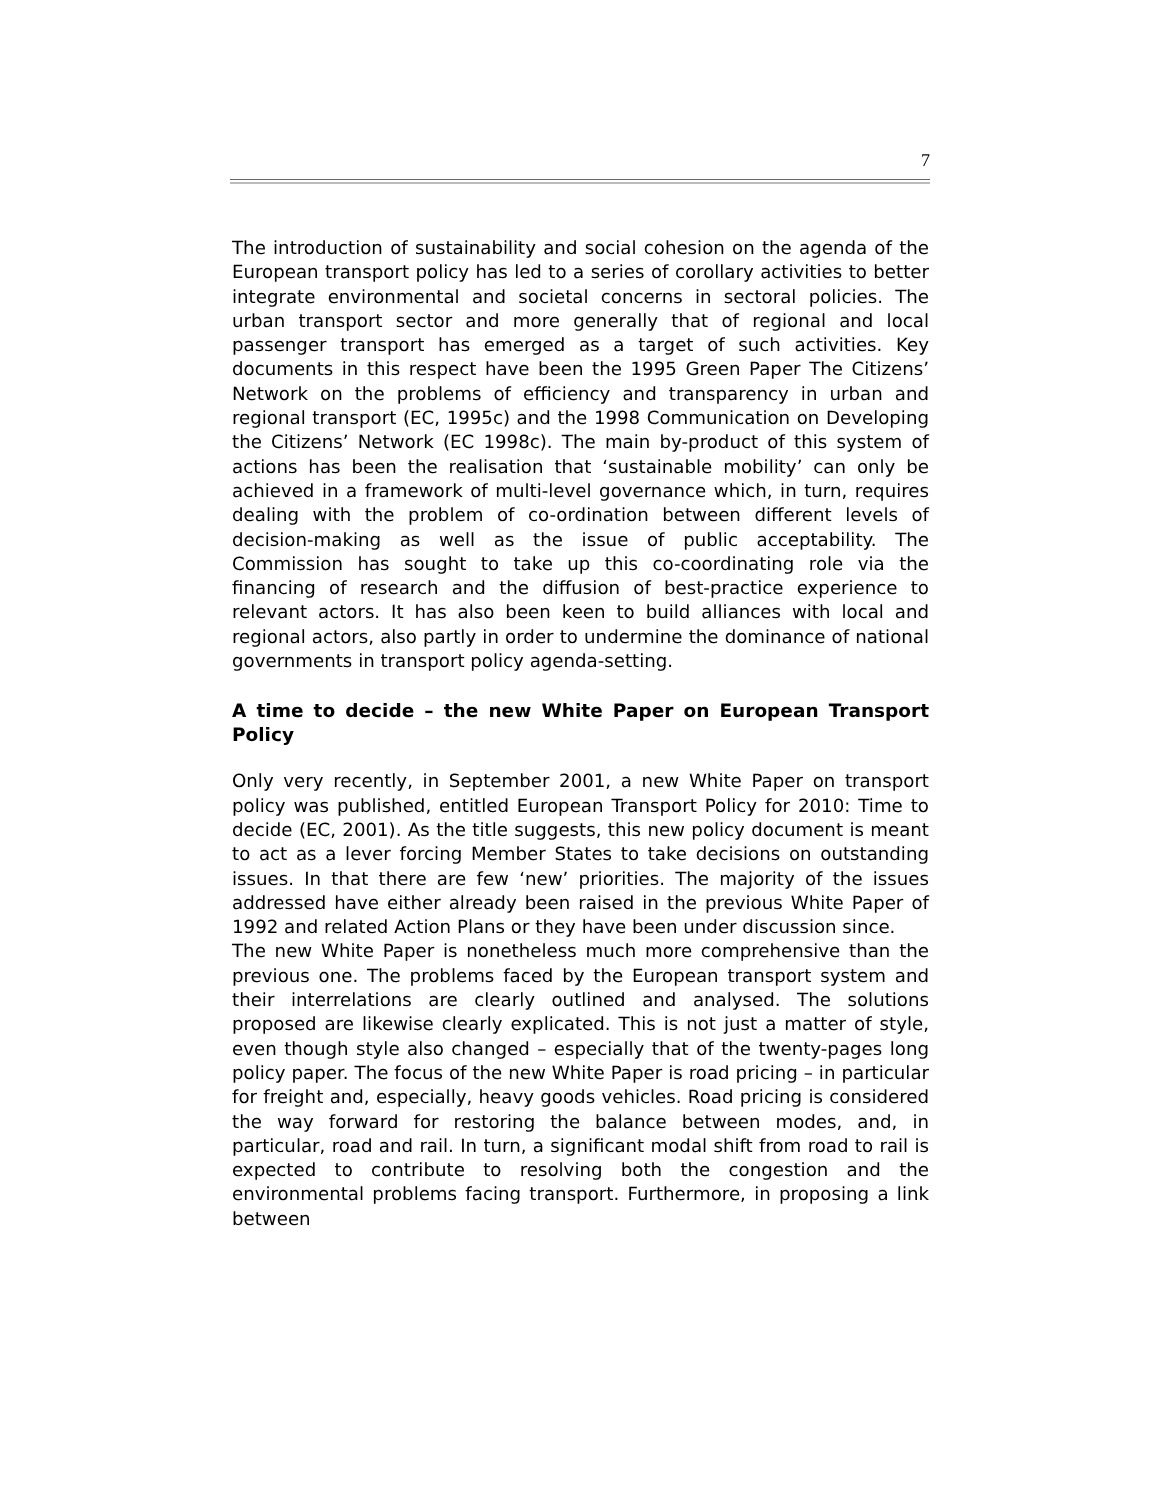7
The introduction of sustainability and social cohesion on the agenda of the European transport policy has led to a series of corollary activities to better integrate environmental and societal concerns in sectoral policies. The urban transport sector and more generally that of regional and local passenger transport has emerged as a target of such activities. Key documents in this respect have been the 1995 Green Paper The Citizens’ Network on the problems of efficiency and transparency in urban and regional transport (EC, 1995c) and the 1998 Communication on Developing the Citizens’ Network (EC 1998c). The main by-product of this system of actions has been the realisation that ‘sustainable mobility’ can only be achieved in a framework of multi-level governance which, in turn, requires dealing with the problem of co-ordination between different levels of decision-making as well as the issue of public acceptability. The Commission has sought to take up this co-coordinating role via the financing of research and the diffusion of best-practice experience to relevant actors. It has also been keen to build alliances with local and regional actors, also partly in order to undermine the dominance of national governments in transport policy agenda-setting.
A time to decide – the new White Paper on European Transport Policy
Only very recently, in September 2001, a new White Paper on transport policy was published, entitled European Transport Policy for 2010: Time to decide (EC, 2001). As the title suggests, this new policy document is meant to act as a lever forcing Member States to take decisions on outstanding issues. In that there are few ‘new’ priorities. The majority of the issues addressed have either already been raised in the previous White Paper of 1992 and related Action Plans or they have been under discussion since.
The new White Paper is nonetheless much more comprehensive than the previous one. The problems faced by the European transport system and their interrelations are clearly outlined and analysed. The solutions proposed are likewise clearly explicated. This is not just a matter of style, even though style also changed – especially that of the twenty-pages long policy paper. The focus of the new White Paper is road pricing – in particular for freight and, especially, heavy goods vehicles. Road pricing is considered the way forward for restoring the balance between modes, and, in particular, road and rail. In turn, a significant modal shift from road to rail is expected to contribute to resolving both the congestion and the environmental problems facing transport. Furthermore, in proposing a link between